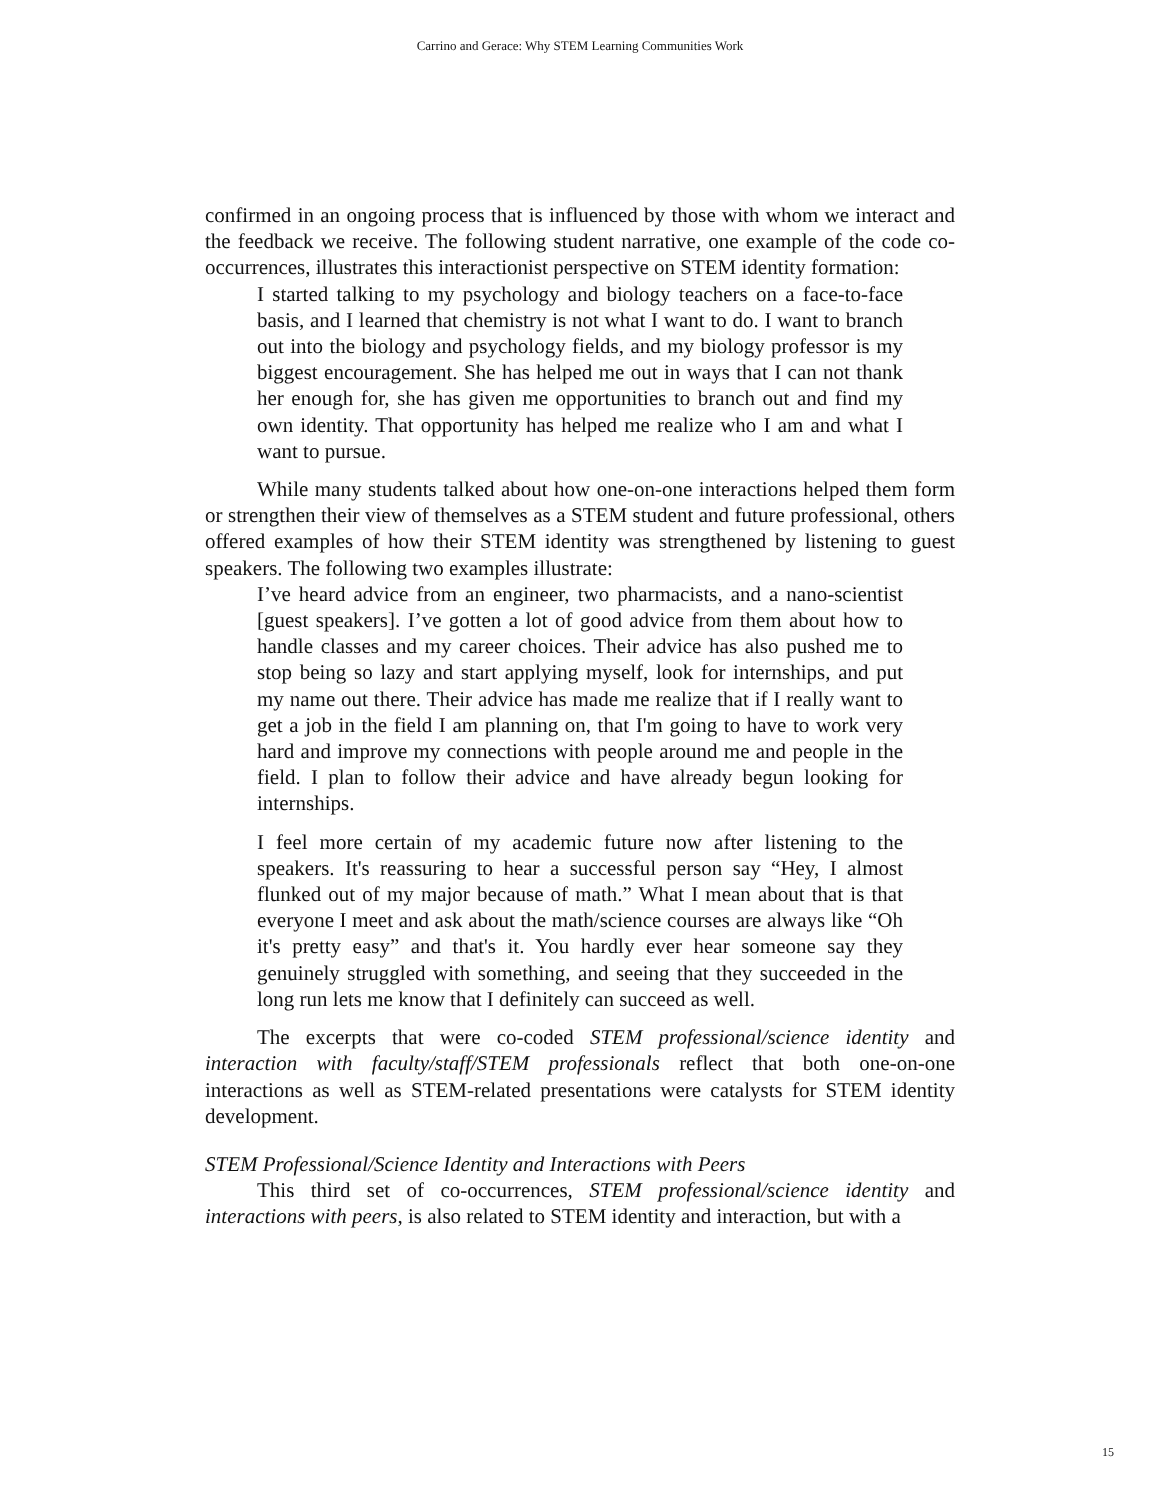Carrino and Gerace: Why STEM Learning Communities Work
confirmed in an ongoing process that is influenced by those with whom we interact and the feedback we receive. The following student narrative, one example of the code co-occurrences, illustrates this interactionist perspective on STEM identity formation:
I started talking to my psychology and biology teachers on a face-to-face basis, and I learned that chemistry is not what I want to do. I want to branch out into the biology and psychology fields, and my biology professor is my biggest encouragement. She has helped me out in ways that I can not thank her enough for, she has given me opportunities to branch out and find my own identity. That opportunity has helped me realize who I am and what I want to pursue.
While many students talked about how one-on-one interactions helped them form or strengthen their view of themselves as a STEM student and future professional, others offered examples of how their STEM identity was strengthened by listening to guest speakers. The following two examples illustrate:
I’ve heard advice from an engineer, two pharmacists, and a nano-scientist [guest speakers]. I’ve gotten a lot of good advice from them about how to handle classes and my career choices. Their advice has also pushed me to stop being so lazy and start applying myself, look for internships, and put my name out there. Their advice has made me realize that if I really want to get a job in the field I am planning on, that I'm going to have to work very hard and improve my connections with people around me and people in the field. I plan to follow their advice and have already begun looking for internships.
I feel more certain of my academic future now after listening to the speakers. It's reassuring to hear a successful person say “Hey, I almost flunked out of my major because of math.” What I mean about that is that everyone I meet and ask about the math/science courses are always like “Oh it's pretty easy” and that's it. You hardly ever hear someone say they genuinely struggled with something, and seeing that they succeeded in the long run lets me know that I definitely can succeed as well.
The excerpts that were co-coded STEM professional/science identity and interaction with faculty/staff/STEM professionals reflect that both one-on-one interactions as well as STEM-related presentations were catalysts for STEM identity development.
STEM Professional/Science Identity and Interactions with Peers
This third set of co-occurrences, STEM professional/science identity and interactions with peers, is also related to STEM identity and interaction, but with a
15